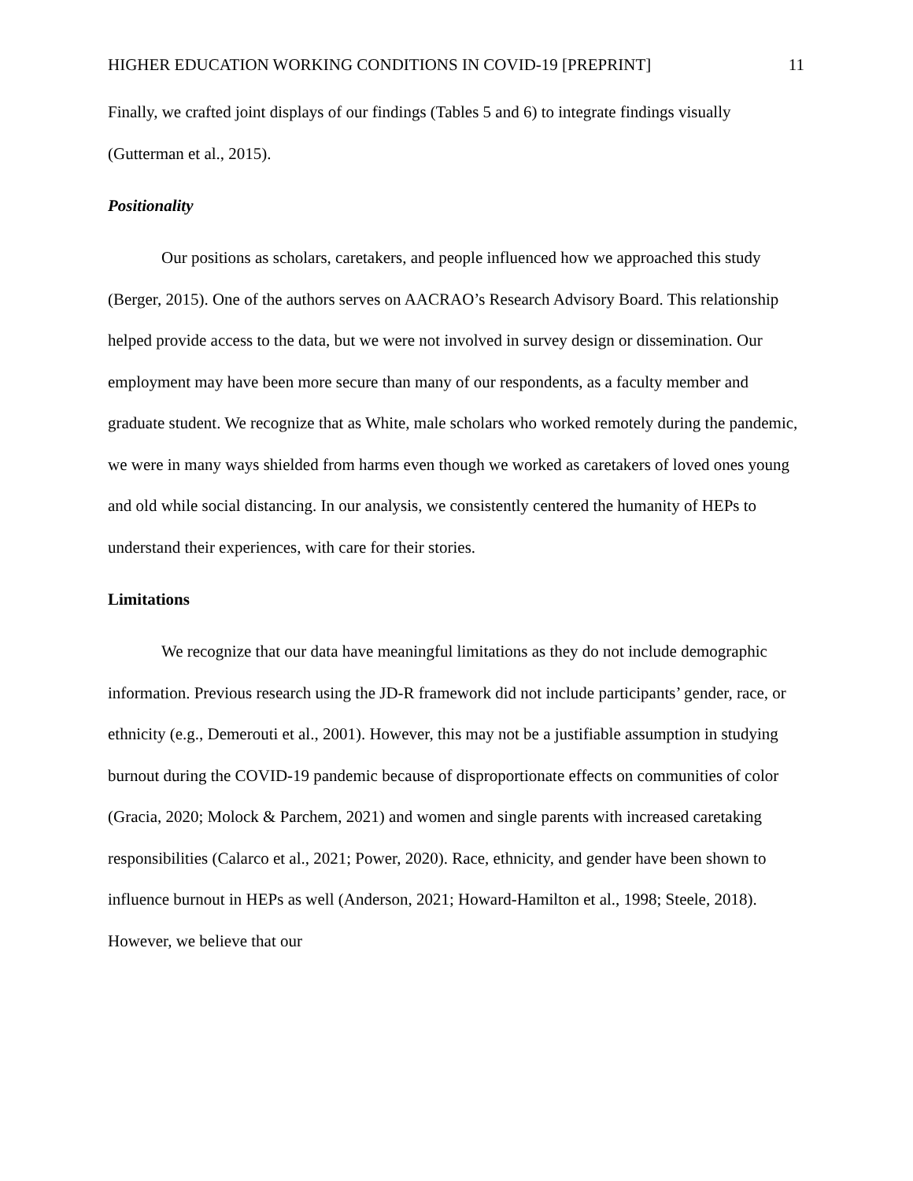HIGHER EDUCATION WORKING CONDITIONS IN COVID-19 [PREPRINT] 11
Finally, we crafted joint displays of our findings (Tables 5 and 6) to integrate findings visually (Gutterman et al., 2015).
Positionality
Our positions as scholars, caretakers, and people influenced how we approached this study (Berger, 2015). One of the authors serves on AACRAO’s Research Advisory Board. This relationship helped provide access to the data, but we were not involved in survey design or dissemination. Our employment may have been more secure than many of our respondents, as a faculty member and graduate student. We recognize that as White, male scholars who worked remotely during the pandemic, we were in many ways shielded from harms even though we worked as caretakers of loved ones young and old while social distancing. In our analysis, we consistently centered the humanity of HEPs to understand their experiences, with care for their stories.
Limitations
We recognize that our data have meaningful limitations as they do not include demographic information. Previous research using the JD-R framework did not include participants’ gender, race, or ethnicity (e.g., Demerouti et al., 2001). However, this may not be a justifiable assumption in studying burnout during the COVID-19 pandemic because of disproportionate effects on communities of color (Gracia, 2020; Molock & Parchem, 2021) and women and single parents with increased caretaking responsibilities (Calarco et al., 2021; Power, 2020). Race, ethnicity, and gender have been shown to influence burnout in HEPs as well (Anderson, 2021; Howard-Hamilton et al., 1998; Steele, 2018). However, we believe that our